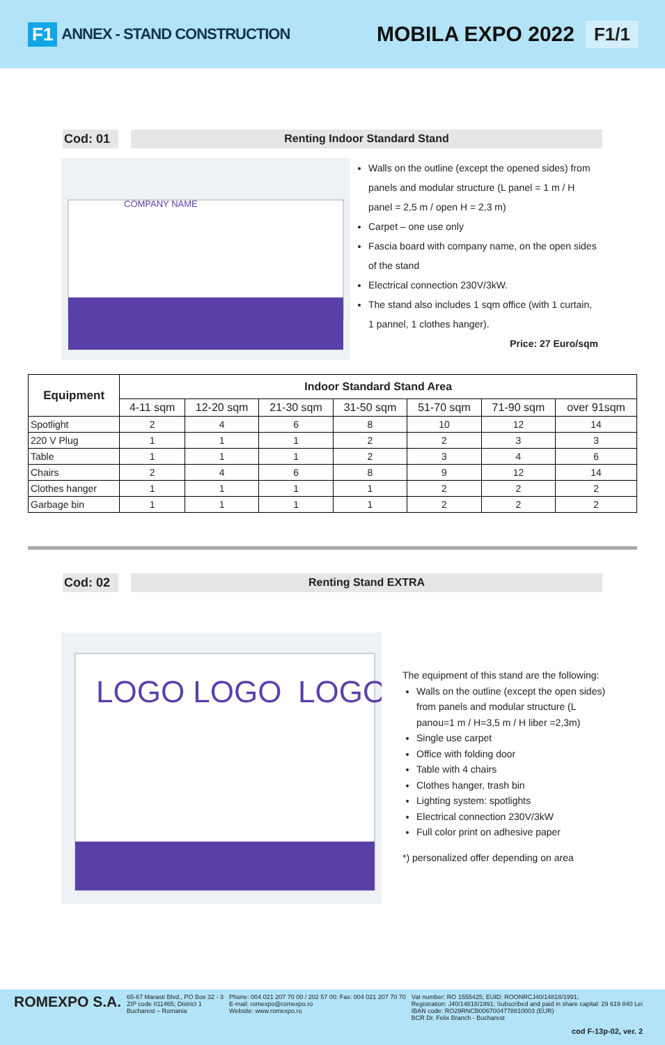F1 ANNEX - STAND CONSTRUCTION MOBILA EXPO 2022 F1/1
Cod: 01 Renting Indoor Standard Stand
COMPANY NAME
Walls on the outline (except the opened sides) from panels and modular structure (L panel = 1 m / H panel = 2,5 m / open H = 2,3 m)
Carpet – one use only
Fascia board with company name, on the open sides of the stand
Electrical connection 230V/3kW.
The stand also includes 1 sqm office (with 1 curtain, 1 pannel, 1 clothes hanger).
Price: 27 Euro/sqm
| Equipment | Indoor Standard Stand Area | | | | | | |
| --- | --- | --- | --- | --- | --- | --- | --- |
| | 4-11 sqm | 12-20 sqm | 21-30 sqm | 31-50 sqm | 51-70 sqm | 71-90 sqm | over 91sqm |
| Spotlight | 2 | 4 | 6 | 8 | 10 | 12 | 14 |
| 220 V Plug | 1 | 1 | 1 | 2 | 2 | 3 | 3 |
| Table | 1 | 1 | 1 | 2 | 3 | 4 | 6 |
| Chairs | 2 | 4 | 6 | 8 | 9 | 12 | 14 |
| Clothes hanger | 1 | 1 | 1 | 1 | 2 | 2 | 2 |
| Garbage bin | 1 | 1 | 1 | 1 | 2 | 2 | 2 |
Cod: 02 Renting Stand EXTRA
LOGO LOGO
LOGO
The equipment of this stand are the following:
Walls on the outline (except the open sides) from panels and modular structure (L panou=1 m / H=3,5 m / H liber =2,3m)
Single use carpet
Office with folding door
Table with 4 chairs
Clothes hanger, trash bin
Lighting system: spotlights
Electrical connection 230V/3kW
Full color print on adhesive paper
*) personalized offer depending on area
ROMEXPO S.A.
65-67 Marasti Blvd., PO Box 32 - 3
ZIP code 011465; District 1
Bucharest – Romania
Phone: 004 021 207 70 00 / 202 57 00: Fax: 004 021 207 70 70
E-mail: romexpo@romexpo.ro
Website: www.romexpo.ro
Vat number: RO 1555425; EUID: ROONRCJ40/14818/1991;
Registration: J40/14818/1991; Subscribed and paid in share capital: 29 619 840 Lei
IBAN code: RO29RNCB0067004778810003 (EUR)
BCR Dr. Felix Branch - Bucharest
cod F-13p-02, ver. 2